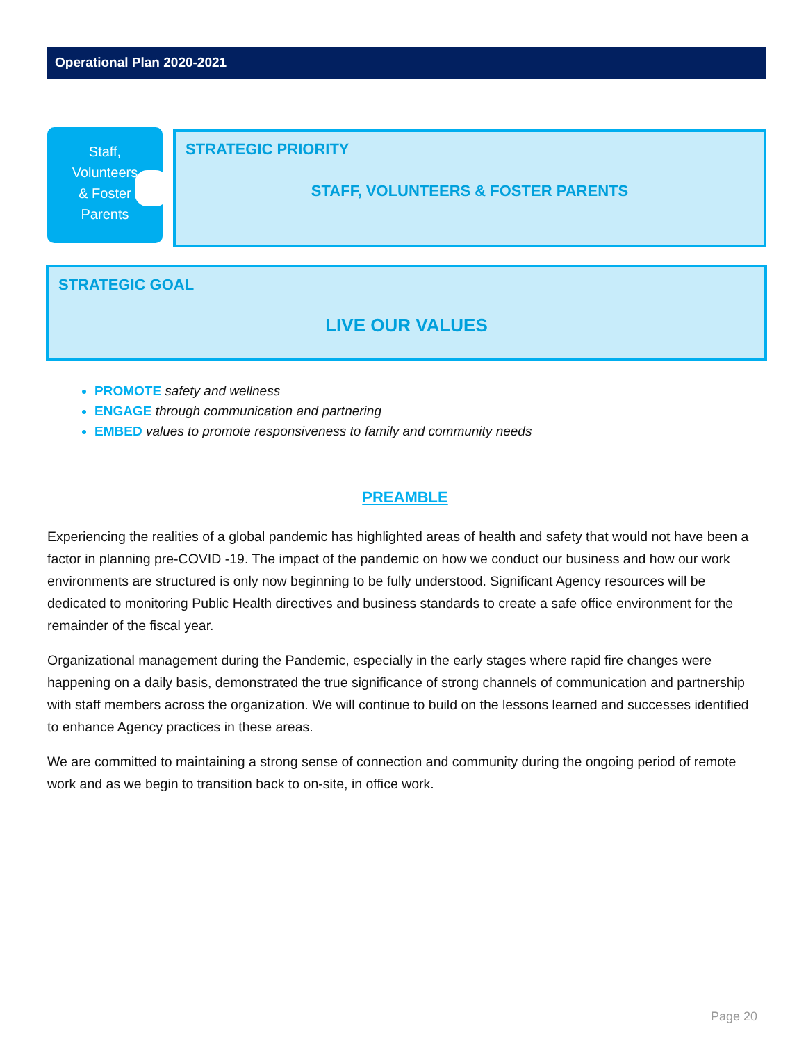Operational Plan 2020-2021
Staff,
Volunteers
& Foster
Parents
STRATEGIC PRIORITY
STAFF, VOLUNTEERS & FOSTER PARENTS
STRATEGIC GOAL
LIVE OUR VALUES
PROMOTE safety and wellness
ENGAGE through communication and partnering
EMBED values to promote responsiveness to family and community needs
PREAMBLE
Experiencing the realities of a global pandemic has highlighted areas of health and safety that would not have been a factor in planning pre-COVID -19. The impact of the pandemic on how we conduct our business and how our work environments are structured is only now beginning to be fully understood. Significant Agency resources will be dedicated to monitoring Public Health directives and business standards to create a safe office environment for the remainder of the fiscal year.
Organizational management during the Pandemic, especially in the early stages where rapid fire changes were happening on a daily basis, demonstrated the true significance of strong channels of communication and partnership with staff members across the organization. We will continue to build on the lessons learned and successes identified to enhance Agency practices in these areas.
We are committed to maintaining a strong sense of connection and community during the ongoing period of remote work and as we begin to transition back to on-site, in office work.
Page 20